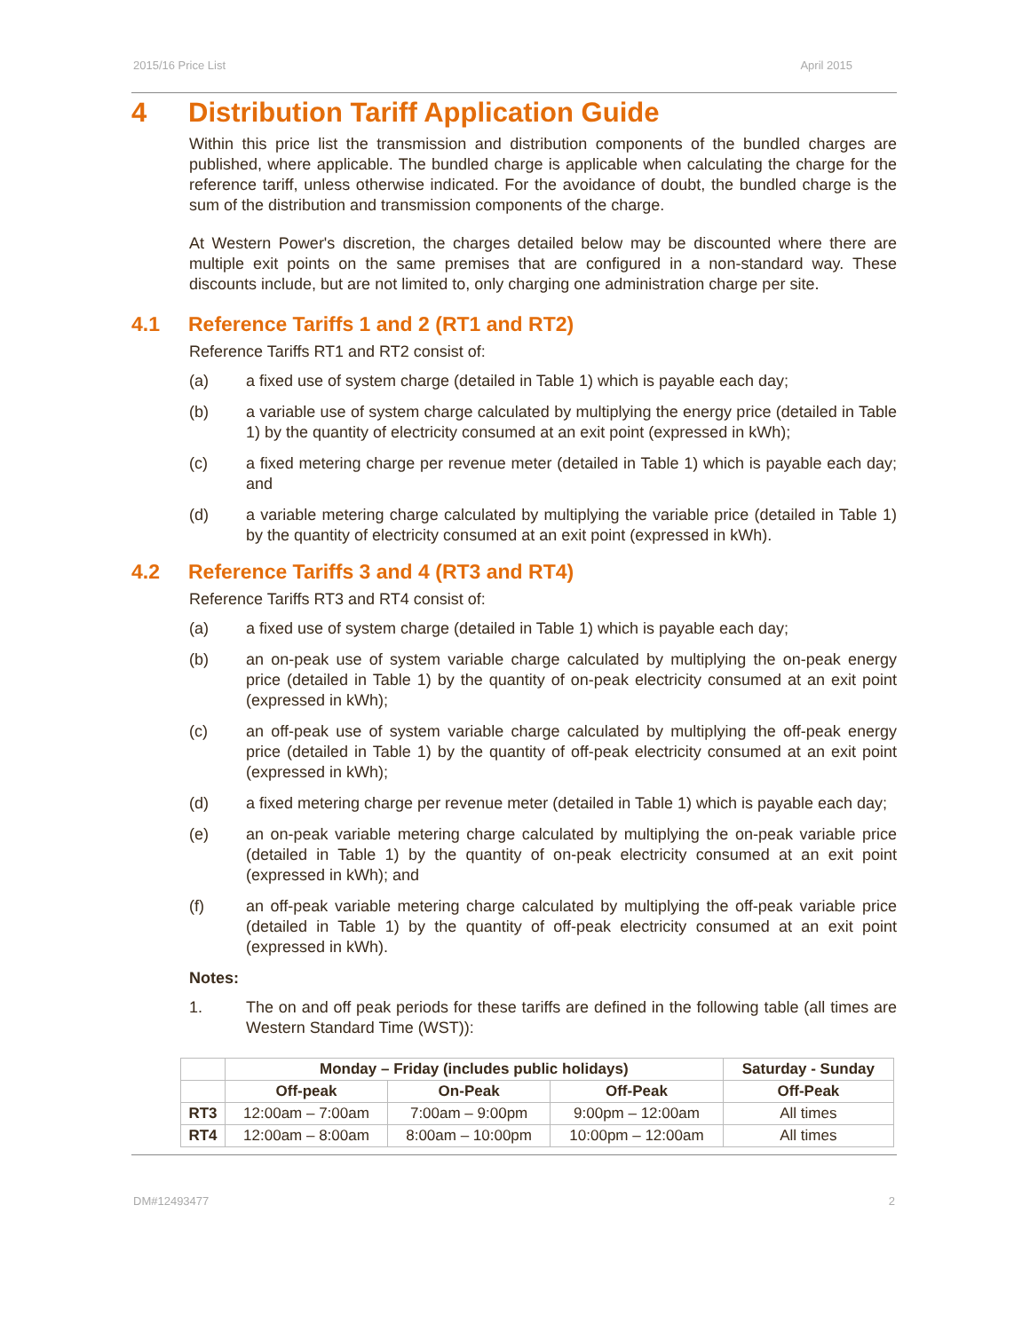2015/16 Price List April 2015
4 Distribution Tariff Application Guide
Within this price list the transmission and distribution components of the bundled charges are published, where applicable. The bundled charge is applicable when calculating the charge for the reference tariff, unless otherwise indicated. For the avoidance of doubt, the bundled charge is the sum of the distribution and transmission components of the charge.
At Western Power's discretion, the charges detailed below may be discounted where there are multiple exit points on the same premises that are configured in a non-standard way. These discounts include, but are not limited to, only charging one administration charge per site.
4.1 Reference Tariffs 1 and 2 (RT1 and RT2)
Reference Tariffs RT1 and RT2 consist of:
(a) a fixed use of system charge (detailed in Table 1) which is payable each day;
(b) a variable use of system charge calculated by multiplying the energy price (detailed in Table 1) by the quantity of electricity consumed at an exit point (expressed in kWh);
(c) a fixed metering charge per revenue meter (detailed in Table 1) which is payable each day; and
(d) a variable metering charge calculated by multiplying the variable price (detailed in Table 1) by the quantity of electricity consumed at an exit point (expressed in kWh).
4.2 Reference Tariffs 3 and 4 (RT3 and RT4)
Reference Tariffs RT3 and RT4 consist of:
(a) a fixed use of system charge (detailed in Table 1) which is payable each day;
(b) an on-peak use of system variable charge calculated by multiplying the on-peak energy price (detailed in Table 1) by the quantity of on-peak electricity consumed at an exit point (expressed in kWh);
(c) an off-peak use of system variable charge calculated by multiplying the off-peak energy price (detailed in Table 1) by the quantity of off-peak electricity consumed at an exit point (expressed in kWh);
(d) a fixed metering charge per revenue meter (detailed in Table 1) which is payable each day;
(e) an on-peak variable metering charge calculated by multiplying the on-peak variable price (detailed in Table 1) by the quantity of on-peak electricity consumed at an exit point (expressed in kWh); and
(f) an off-peak variable metering charge calculated by multiplying the off-peak variable price (detailed in Table 1) by the quantity of off-peak electricity consumed at an exit point (expressed in kWh).
Notes:
1. The on and off peak periods for these tariffs are defined in the following table (all times are Western Standard Time (WST)):
| | Monday – Friday (includes public holidays) | | | Saturday - Sunday |
| --- | --- | --- | --- | --- |
| | Off-peak | On-Peak | Off-Peak | Off-Peak |
| RT3 | 12:00am – 7:00am | 7:00am – 9:00pm | 9:00pm – 12:00am | All times |
| RT4 | 12:00am – 8:00am | 8:00am – 10:00pm | 10:00pm – 12:00am | All times |
DM#12493477 2